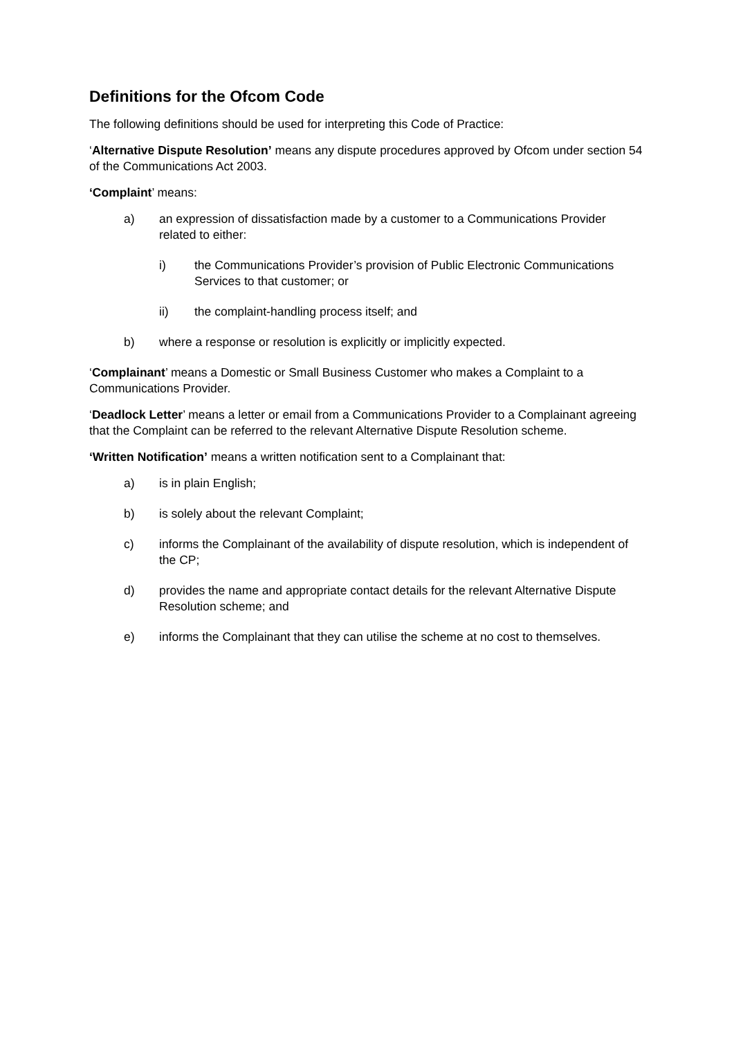Definitions for the Ofcom Code
The following definitions should be used for interpreting this Code of Practice:
‘Alternative Dispute Resolution’ means any dispute procedures approved by Ofcom under section 54 of the Communications Act 2003.
‘Complaint’ means:
a) an expression of dissatisfaction made by a customer to a Communications Provider related to either:
i) the Communications Provider’s provision of Public Electronic Communications Services to that customer; or
ii) the complaint-handling process itself; and
b) where a response or resolution is explicitly or implicitly expected.
‘Complainant’ means a Domestic or Small Business Customer who makes a Complaint to a Communications Provider.
‘Deadlock Letter’ means a letter or email from a Communications Provider to a Complainant agreeing that the Complaint can be referred to the relevant Alternative Dispute Resolution scheme.
‘Written Notification’ means a written notification sent to a Complainant that:
a) is in plain English;
b) is solely about the relevant Complaint;
c) informs the Complainant of the availability of dispute resolution, which is independent of the CP;
d) provides the name and appropriate contact details for the relevant Alternative Dispute Resolution scheme; and
e) informs the Complainant that they can utilise the scheme at no cost to themselves.